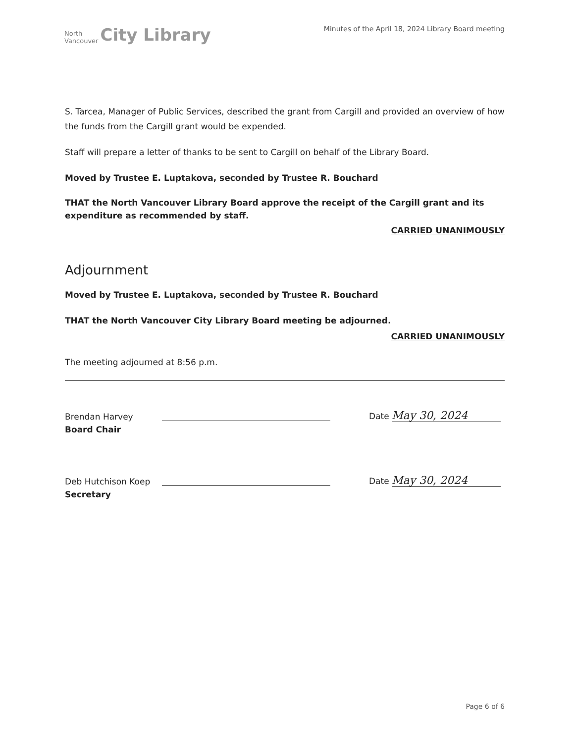North
Vancouver
City Library
Minutes of the April 18, 2024 Library Board meeting
S. Tarcea, Manager of Public Services, described the grant from Cargill and provided an overview of how the funds from the Cargill grant would be expended.
Staff will prepare a letter of thanks to be sent to Cargill on behalf of the Library Board.
Moved by Trustee E. Luptakova, seconded by Trustee R. Bouchard
THAT the North Vancouver Library Board approve the receipt of the Cargill grant and its expenditure as recommended by staff.
CARRIED UNANIMOUSLY
Adjournment
Moved by Trustee E. Luptakova, seconded by Trustee R. Bouchard
THAT the North Vancouver City Library Board meeting be adjourned.
CARRIED UNANIMOUSLY
The meeting adjourned at 8:56 p.m.
Brendan Harvey
Board Chair
Date May 30, 2024
Deb Hutchison Koep
Secretary
Date May 30, 2024
Page 6 of 6